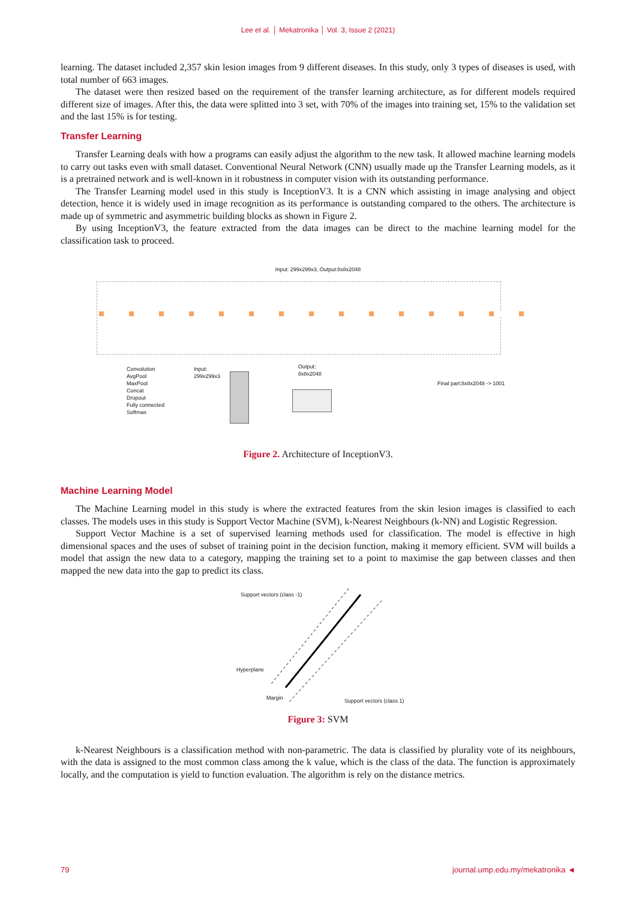Lee et al. │ Mekatronika │ Vol. 3, Issue 2 (2021)
learning. The dataset included 2,357 skin lesion images from 9 different diseases. In this study, only 3 types of diseases is used, with total number of 663 images.
The dataset were then resized based on the requirement of the transfer learning architecture, as for different models required different size of images. After this, the data were splitted into 3 set, with 70% of the images into training set, 15% to the validation set and the last 15% is for testing.
Transfer Learning
Transfer Learning deals with how a programs can easily adjust the algorithm to the new task. It allowed machine learning models to carry out tasks even with small dataset. Conventional Neural Network (CNN) usually made up the Transfer Learning models, as it is a pretrained network and is well-known in it robustness in computer vision with its outstanding performance.
The Transfer Learning model used in this study is InceptionV3. It is a CNN which assisting in image analysing and object detection, hence it is widely used in image recognition as its performance is outstanding compared to the others. The architecture is made up of symmetric and asymmetric building blocks as shown in Figure 2.
By using InceptionV3, the feature extracted from the data images can be direct to the machine learning model for the classification task to proceed.
Input: 299x299x3, Output:8x8x2048
Convolution
AvgPool
MaxPool
Concat
Dropout
Fully connected
Softmax
Input:
299x299x3
Output:
8x8x2048
Final part:8x8x2048 -> 1001
Figure 2. Architecture of InceptionV3.
Machine Learning Model
The Machine Learning model in this study is where the extracted features from the skin lesion images is classified to each classes. The models uses in this study is Support Vector Machine (SVM), k-Nearest Neighbours (k-NN) and Logistic Regression.
Support Vector Machine is a set of supervised learning methods used for classification. The model is effective in high dimensional spaces and the uses of subset of training point in the decision function, making it memory efficient. SVM will builds a model that assign the new data to a category, mapping the training set to a point to maximise the gap between classes and then mapped the new data into the gap to predict its class.
Support vectors (class -1)
Hyperplane
Margin Support vectors (class 1)
Figure 3: SVM
k-Nearest Neighbours is a classification method with non-parametric. The data is classified by plurality vote of its neighbours, with the data is assigned to the most common class among the k value, which is the class of the data. The function is approximately locally, and the computation is yield to function evaluation. The algorithm is rely on the distance metrics.
79 journal.ump.edu.my/mekatronika ◄